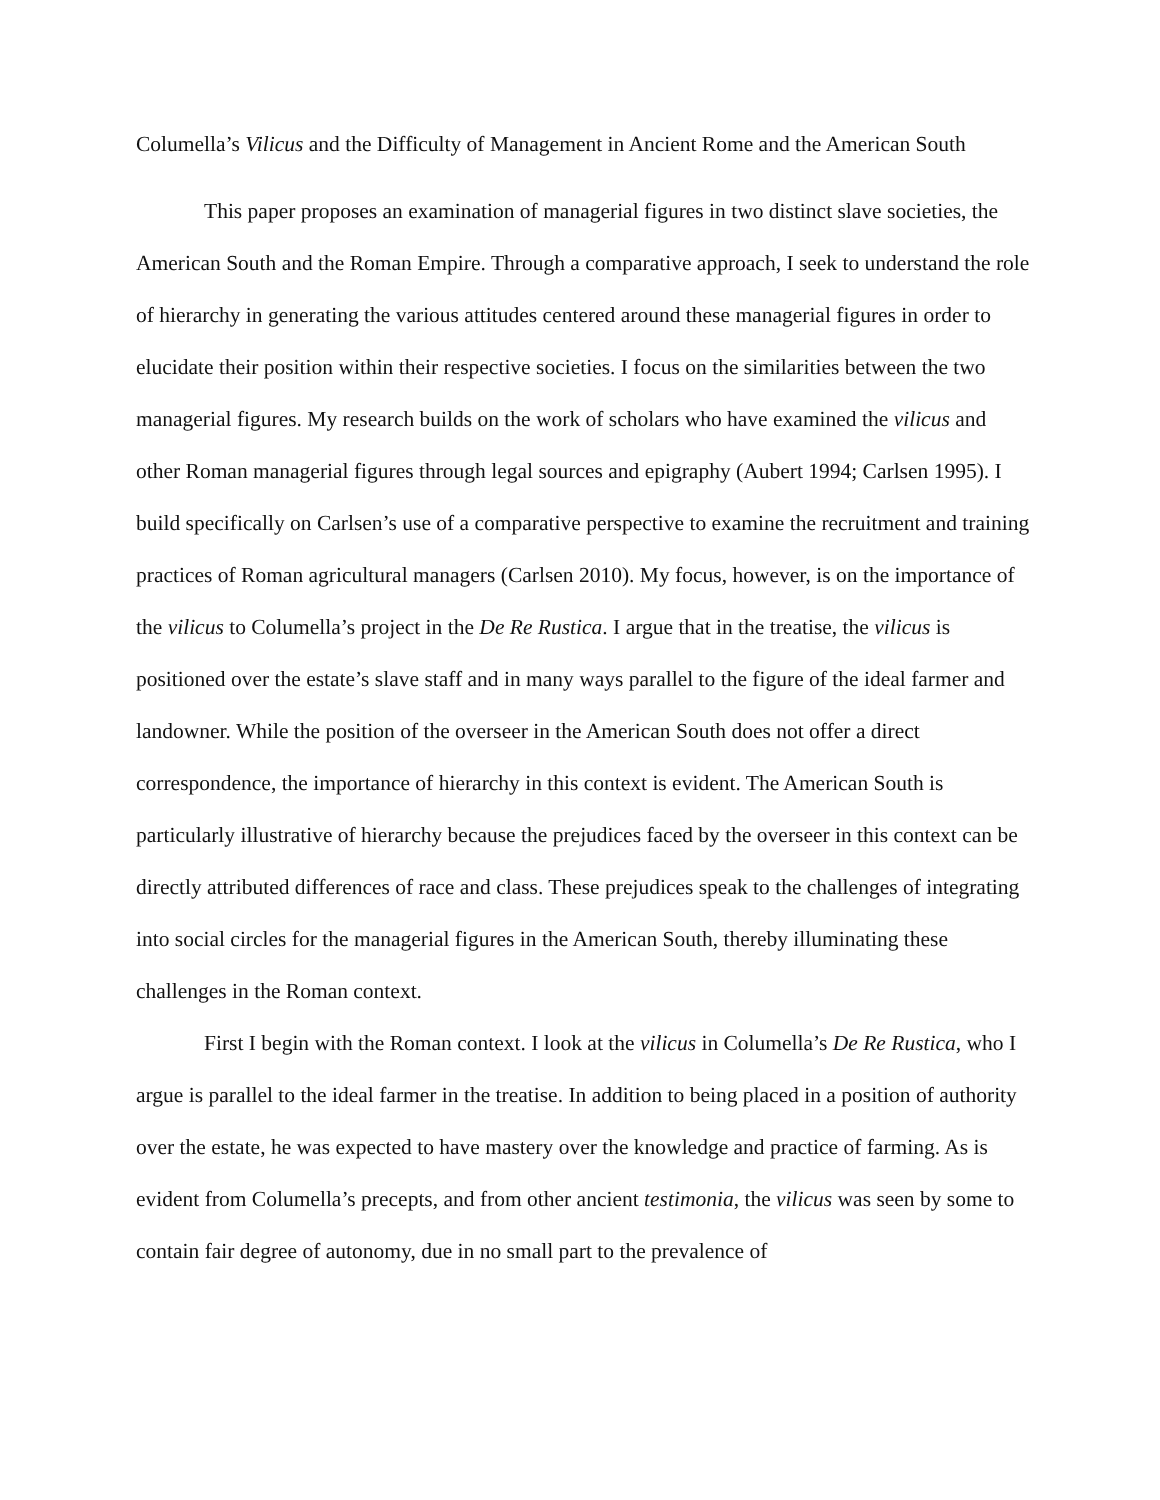Columella’s Vilicus and the Difficulty of Management in Ancient Rome and the American South
This paper proposes an examination of managerial figures in two distinct slave societies, the American South and the Roman Empire. Through a comparative approach, I seek to understand the role of hierarchy in generating the various attitudes centered around these managerial figures in order to elucidate their position within their respective societies. I focus on the similarities between the two managerial figures. My research builds on the work of scholars who have examined the vilicus and other Roman managerial figures through legal sources and epigraphy (Aubert 1994; Carlsen 1995). I build specifically on Carlsen’s use of a comparative perspective to examine the recruitment and training practices of Roman agricultural managers (Carlsen 2010). My focus, however, is on the importance of the vilicus to Columella’s project in the De Re Rustica. I argue that in the treatise, the vilicus is positioned over the estate’s slave staff and in many ways parallel to the figure of the ideal farmer and landowner. While the position of the overseer in the American South does not offer a direct correspondence, the importance of hierarchy in this context is evident. The American South is particularly illustrative of hierarchy because the prejudices faced by the overseer in this context can be directly attributed differences of race and class. These prejudices speak to the challenges of integrating into social circles for the managerial figures in the American South, thereby illuminating these challenges in the Roman context.
First I begin with the Roman context. I look at the vilicus in Columella’s De Re Rustica, who I argue is parallel to the ideal farmer in the treatise. In addition to being placed in a position of authority over the estate, he was expected to have mastery over the knowledge and practice of farming. As is evident from Columella’s precepts, and from other ancient testimonia, the vilicus was seen by some to contain fair degree of autonomy, due in no small part to the prevalence of